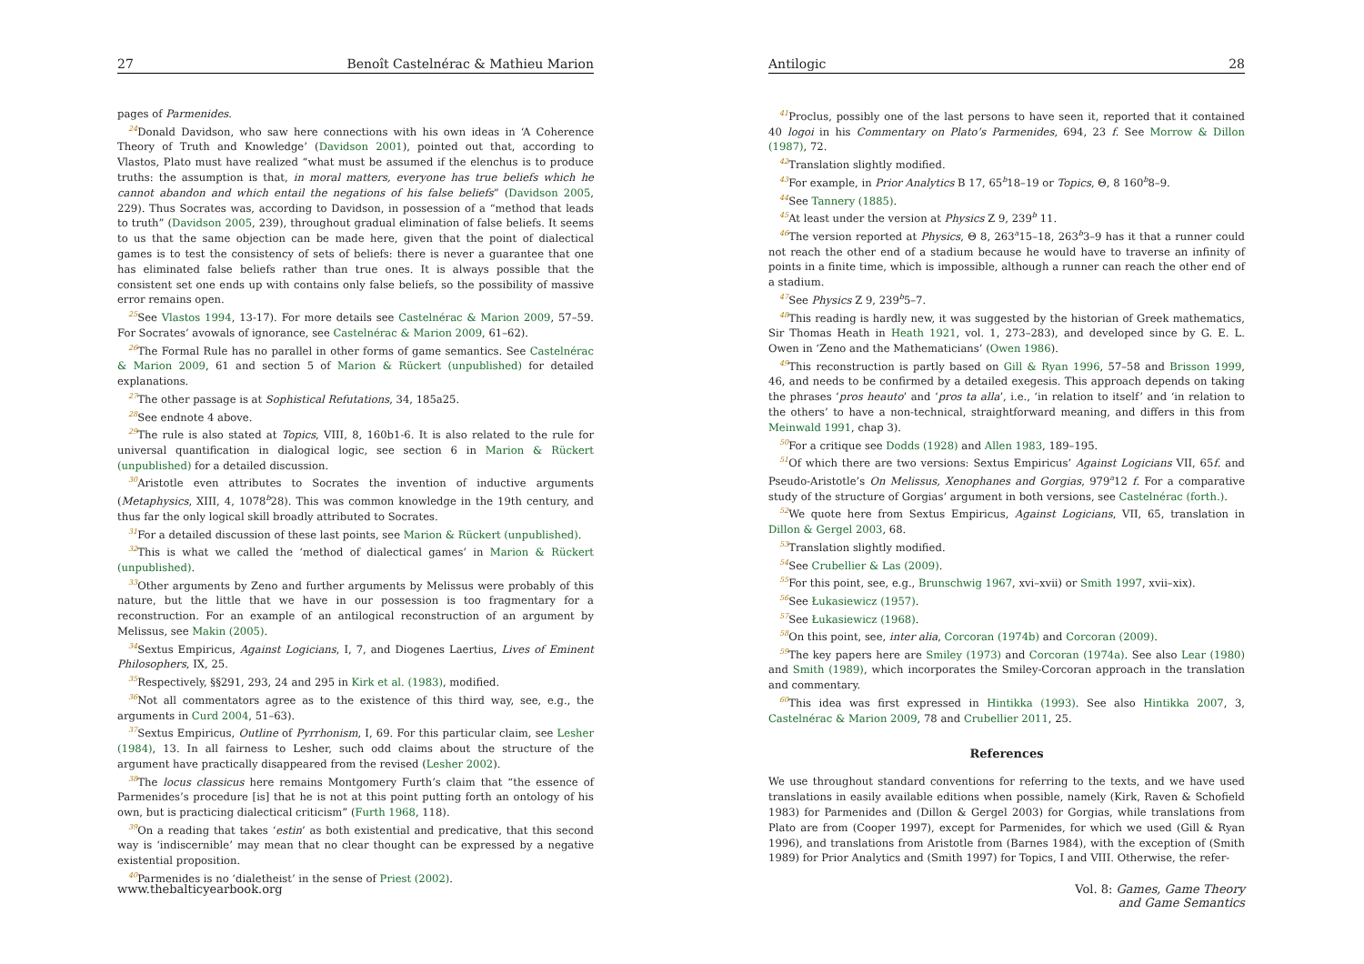27 Benoît Castelnérac & Mathieu Marion
pages of Parmenides.
<sup>24</sup> Donald Davidson, who saw here connections with his own ideas in ‘A Coherence Theory of Truth and Knowledge’ (Davidson 2001), pointed out that, according to Vlastos, Plato must have realized “what must be assumed if the elenchus is to produce truths: the assumption is that, in moral matters, everyone has true beliefs which he cannot abandon and which entail the negations of his false beliefs” (Davidson 2005, 229). Thus Socrates was, according to Davidson, in possession of a “method that leads to truth” (Davidson 2005, 239), throughout gradual elimination of false beliefs. It seems to us that the same objection can be made here, given that the point of dialectical games is to test the consistency of sets of beliefs: there is never a guarantee that one has eliminated false beliefs rather than true ones. It is always possible that the consistent set one ends up with contains only false beliefs, so the possibility of massive error remains open.
<sup>25</sup> See Vlastos 1994, 13-17). For more details see Castelnérac & Marion 2009, 57–59. For Socrates’ avowals of ignorance, see Castelnérac & Marion 2009, 61–62).
<sup>26</sup> The Formal Rule has no parallel in other forms of game semantics. See Castelnérac & Marion 2009, 61 and section 5 of Marion & Rückert (unpublished) for detailed explanations.
<sup>27</sup> The other passage is at Sophistical Refutations, 34, 185a25.
<sup>28</sup> See endnote 4 above.
<sup>29</sup> The rule is also stated at Topics, VIII, 8, 160b1-6. It is also related to the rule for universal quantification in dialogical logic, see section 6 in Marion & Rückert (unpublished) for a detailed discussion.
<sup>30</sup> Aristotle even attributes to Socrates the invention of inductive arguments (Metaphysics, XIII, 4, 1078<sup>b</sup>28). This was common knowledge in the 19th century, and thus far the only logical skill broadly attributed to Socrates.
<sup>31</sup> For a detailed discussion of these last points, see Marion & Rückert (unpublished).
<sup>32</sup> This is what we called the ‘method of dialectical games’ in Marion & Rückert (unpublished).
<sup>33</sup> Other arguments by Zeno and further arguments by Melissus were probably of this nature, but the little that we have in our possession is too fragmentary for a reconstruction. For an example of an antilogical reconstruction of an argument by Melissus, see Makin (2005).
<sup>34</sup> Sextus Empiricus, Against Logicians, I, 7, and Diogenes Laertius, Lives of Eminent Philosophers, IX, 25.
<sup>35</sup> Respectively, §§291, 293, 24 and 295 in Kirk et al. (1983), modified.
<sup>36</sup> Not all commentators agree as to the existence of this third way, see, e.g., the arguments in Curd 2004, 51–63).
<sup>37</sup> Sextus Empiricus, Outline of Pyrrhonism, I, 69. For this particular claim, see Lesher (1984), 13. In all fairness to Lesher, such odd claims about the structure of the argument have practically disappeared from the revised (Lesher 2002).
<sup>38</sup> The locus classicus here remains Montgomery Furth’s claim that “the essence of Parmenides’s procedure [is] that he is not at this point putting forth an ontology of his own, but is practicing dialectical criticism” (Furth 1968, 118).
<sup>39</sup> On a reading that takes ‘estin’ as both existential and predicative, that this second way is ‘indiscernible’ may mean that no clear thought can be expressed by a negative existential proposition.
<sup>40</sup> Parmenides is no ‘dialetheist’ in the sense of Priest (2002).
www.thebalticyearbook.org
Antilogic 28
<sup>41</sup> Proclus, possibly one of the last persons to have seen it, reported that it contained 40 logoi in his Commentary on Plato’s Parmenides, 694, 23 f. See Morrow & Dillon (1987), 72.
<sup>42</sup> Translation slightly modified.
<sup>43</sup> For example, in Prior Analytics B 17, 65<sup>b</sup>18–19 or Topics, Θ, 8 160<sup>b</sup>8–9.
<sup>44</sup> See Tannery (1885).
<sup>45</sup> At least under the version at Physics Z 9, 239<sup>b</sup> 11.
<sup>46</sup> The version reported at Physics, Θ 8, 263<sup>a</sup>15–18, 263<sup>b</sup>3–9 has it that a runner could not reach the other end of a stadium because he would have to traverse an infinity of points in a finite time, which is impossible, although a runner can reach the other end of a stadium.
<sup>47</sup> See Physics Z 9, 239<sup>b</sup>5–7.
<sup>48</sup> This reading is hardly new, it was suggested by the historian of Greek mathematics, Sir Thomas Heath in Heath 1921, vol. 1, 273–283), and developed since by G. E. L. Owen in ‘Zeno and the Mathematicians’ (Owen 1986).
<sup>49</sup> This reconstruction is partly based on Gill & Ryan 1996, 57–58 and Brisson 1999, 46, and needs to be confirmed by a detailed exegesis. This approach depends on taking the phrases ‘pros heauto’ and ‘pros ta alla’, i.e., ‘in relation to itself’ and ‘in relation to the others’ to have a non-technical, straightforward meaning, and differs in this from Meinwald 1991, chap 3).
<sup>50</sup> For a critique see Dodds (1928) and Allen 1983, 189–195.
<sup>51</sup> Of which there are two versions: Sextus Empiricus’ Against Logicians VII, 65f. and Pseudo-Aristotle’s On Melissus, Xenophanes and Gorgias, 979<sup>a</sup>12 f. For a comparative study of the structure of Gorgias’ argument in both versions, see Castelnérac (forth.).
<sup>52</sup> We quote here from Sextus Empiricus, Against Logicians, VII, 65, translation in Dillon & Gergel 2003, 68.
<sup>53</sup> Translation slightly modified.
<sup>54</sup> See Crubellier & Las (2009).
<sup>55</sup> For this point, see, e.g., Brunschwig 1967, xvi–xvii) or Smith 1997, xvii–xix).
<sup>56</sup> See Łukasiewicz (1957).
<sup>57</sup> See Łukasiewicz (1968).
<sup>58</sup> On this point, see, inter alia, Corcoran (1974b) and Corcoran (2009).
<sup>59</sup> The key papers here are Smiley (1973) and Corcoran (1974a). See also Lear (1980) and Smith (1989), which incorporates the Smiley-Corcoran approach in the translation and commentary.
<sup>60</sup> This idea was first expressed in Hintikka (1993). See also Hintikka 2007, 3, Castelnérac & Marion 2009, 78 and Crubellier 2011, 25.
References
We use throughout standard conventions for referring to the texts, and we have used translations in easily available editions when possible, namely (Kirk, Raven & Schofield 1983) for Parmenides and (Dillon & Gergel 2003) for Gorgias, while translations from Plato are from (Cooper 1997), except for Parmenides, for which we used (Gill & Ryan 1996), and translations from Aristotle from (Barnes 1984), with the exception of (Smith 1989) for Prior Analytics and (Smith 1997) for Topics, I and VIII. Otherwise, the refer-
Vol. 8: Games, Game Theory
and Game Semantics